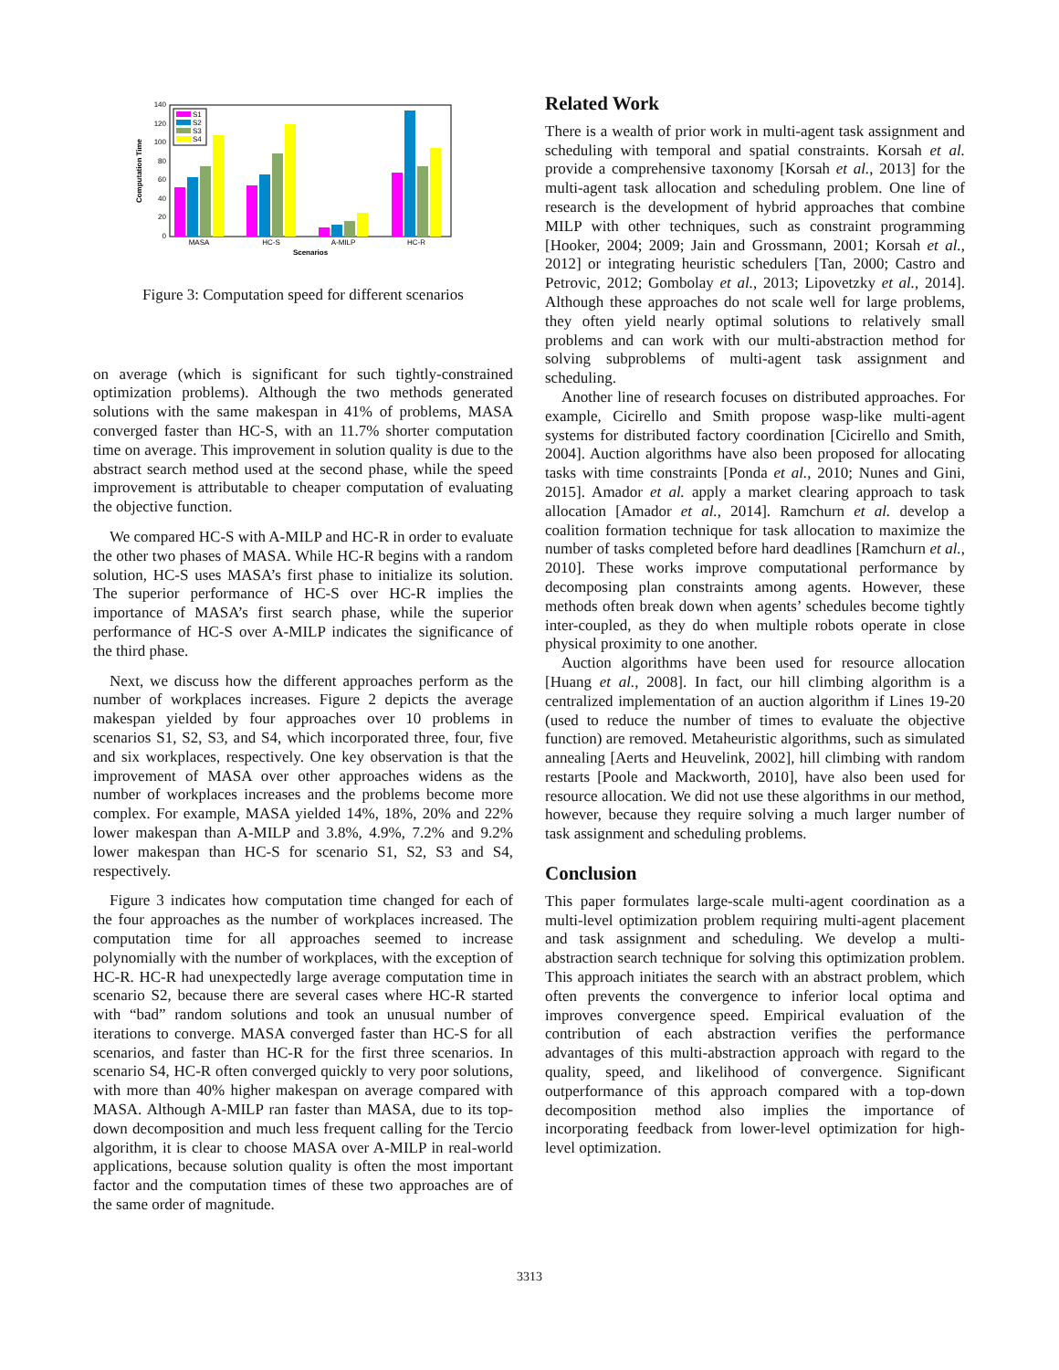0
20
40
60
80
100
120
140
Computation Time
MASA
HC-S
A-MILP
HC-R
Scenarios
S1
S2
S3
S4
Figure 3: Computation speed for different scenarios
on average (which is significant for such tightly-constrained optimization problems). Although the two methods generated solutions with the same makespan in 41% of problems, MASA converged faster than HC-S, with an 11.7% shorter computation time on average. This improvement in solution quality is due to the abstract search method used at the second phase, while the speed improvement is attributable to cheaper computation of evaluating the objective function.
We compared HC-S with A-MILP and HC-R in order to evaluate the other two phases of MASA. While HC-R begins with a random solution, HC-S uses MASA’s first phase to initialize its solution. The superior performance of HC-S over HC-R implies the importance of MASA’s first search phase, while the superior performance of HC-S over A-MILP indicates the significance of the third phase.
Next, we discuss how the different approaches perform as the number of workplaces increases. Figure 2 depicts the average makespan yielded by four approaches over 10 problems in scenarios S1, S2, S3, and S4, which incorporated three, four, five and six workplaces, respectively. One key observation is that the improvement of MASA over other approaches widens as the number of workplaces increases and the problems become more complex. For example, MASA yielded 14%, 18%, 20% and 22% lower makespan than A-MILP and 3.8%, 4.9%, 7.2% and 9.2% lower makespan than HC-S for scenario S1, S2, S3 and S4, respectively.
Figure 3 indicates how computation time changed for each of the four approaches as the number of workplaces increased. The computation time for all approaches seemed to increase polynomially with the number of workplaces, with the exception of HC-R. HC-R had unexpectedly large average computation time in scenario S2, because there are several cases where HC-R started with “bad” random solutions and took an unusual number of iterations to converge. MASA converged faster than HC-S for all scenarios, and faster than HC-R for the first three scenarios. In scenario S4, HC-R often converged quickly to very poor solutions, with more than 40% higher makespan on average compared with MASA. Although A-MILP ran faster than MASA, due to its top-down decomposition and much less frequent calling for the Tercio algorithm, it is clear to choose MASA over A-MILP in real-world applications, because solution quality is often the most important factor and the computation times of these two approaches are of the same order of magnitude.
Related Work
There is a wealth of prior work in multi-agent task assignment and scheduling with temporal and spatial constraints. Korsah et al. provide a comprehensive taxonomy [Korsah et al., 2013] for the multi-agent task allocation and scheduling problem. One line of research is the development of hybrid approaches that combine MILP with other techniques, such as constraint programming [Hooker, 2004; 2009; Jain and Grossmann, 2001; Korsah et al., 2012] or integrating heuristic schedulers [Tan, 2000; Castro and Petrovic, 2012; Gombolay et al., 2013; Lipovetzky et al., 2014]. Although these approaches do not scale well for large problems, they often yield nearly optimal solutions to relatively small problems and can work with our multi-abstraction method for solving subproblems of multi-agent task assignment and scheduling.
Another line of research focuses on distributed approaches. For example, Cicirello and Smith propose wasp-like multi-agent systems for distributed factory coordination [Cicirello and Smith, 2004]. Auction algorithms have also been proposed for allocating tasks with time constraints [Ponda et al., 2010; Nunes and Gini, 2015]. Amador et al. apply a market clearing approach to task allocation [Amador et al., 2014]. Ramchurn et al. develop a coalition formation technique for task allocation to maximize the number of tasks completed before hard deadlines [Ramchurn et al., 2010]. These works improve computational performance by decomposing plan constraints among agents. However, these methods often break down when agents’ schedules become tightly inter-coupled, as they do when multiple robots operate in close physical proximity to one another.
Auction algorithms have been used for resource allocation [Huang et al., 2008]. In fact, our hill climbing algorithm is a centralized implementation of an auction algorithm if Lines 19-20 (used to reduce the number of times to evaluate the objective function) are removed. Metaheuristic algorithms, such as simulated annealing [Aerts and Heuvelink, 2002], hill climbing with random restarts [Poole and Mackworth, 2010], have also been used for resource allocation. We did not use these algorithms in our method, however, because they require solving a much larger number of task assignment and scheduling problems.
Conclusion
This paper formulates large-scale multi-agent coordination as a multi-level optimization problem requiring multi-agent placement and task assignment and scheduling. We develop a multi-abstraction search technique for solving this optimization problem. This approach initiates the search with an abstract problem, which often prevents the convergence to inferior local optima and improves convergence speed. Empirical evaluation of the contribution of each abstraction verifies the performance advantages of this multi-abstraction approach with regard to the quality, speed, and likelihood of convergence. Significant outperformance of this approach compared with a top-down decomposition method also implies the importance of incorporating feedback from lower-level optimization for high-level optimization.
3313